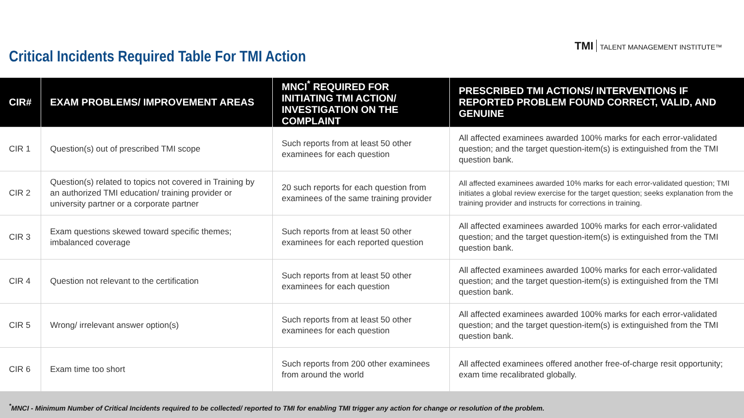Critical Incidents Required Table For TMI Action
TMI TALENT MANAGEMENT INSTITUTE™
| CIR# | EXAM PROBLEMS/ IMPROVEMENT AREAS | MNCI<sup>*</sup> REQUIRED FOR INITIATING TMI ACTION/ INVESTIGATION ON THE COMPLAINT | PRESCRIBED TMI ACTIONS/ INTERVENTIONS IF REPORTED PROBLEM FOUND CORRECT, VALID, AND GENUINE |
| --- | --- | --- | --- |
| CIR 1 | Question(s) out of prescribed TMI scope | Such reports from at least 50 other examinees for each question | All affected examinees awarded 100% marks for each error-validated question; and the target question-item(s) is extinguished from the TMI question bank. |
| CIR 2 | Question(s) related to topics not covered in Training by an authorized TMI education/ training provider or university partner or a corporate partner | 20 such reports for each question from examinees of the same training provider | All affected examinees awarded 10% marks for each error-validated question; TMI initiates a global review exercise for the target question; seeks explanation from the training provider and instructs for corrections in training. |
| CIR 3 | Exam questions skewed toward specific themes; imbalanced coverage | Such reports from at least 50 other examinees for each reported question | All affected examinees awarded 100% marks for each error-validated question; and the target question-item(s) is extinguished from the TMI question bank. |
| CIR 4 | Question not relevant to the certification | Such reports from at least 50 other examinees for each question | All affected examinees awarded 100% marks for each error-validated question; and the target question-item(s) is extinguished from the TMI question bank. |
| CIR 5 | Wrong/ irrelevant answer option(s) | Such reports from at least 50 other examinees for each question | All affected examinees awarded 100% marks for each error-validated question; and the target question-item(s) is extinguished from the TMI question bank. |
| CIR 6 | Exam time too short | Such reports from 200 other examinees from around the world | All affected examinees offered another free-of-charge resit opportunity; exam time recalibrated globally. |
<sup>*</sup> MNCI - Minimum Number of Critical Incidents required to be collected/ reported to TMI for enabling TMI trigger any action for change or resolution of the problem.